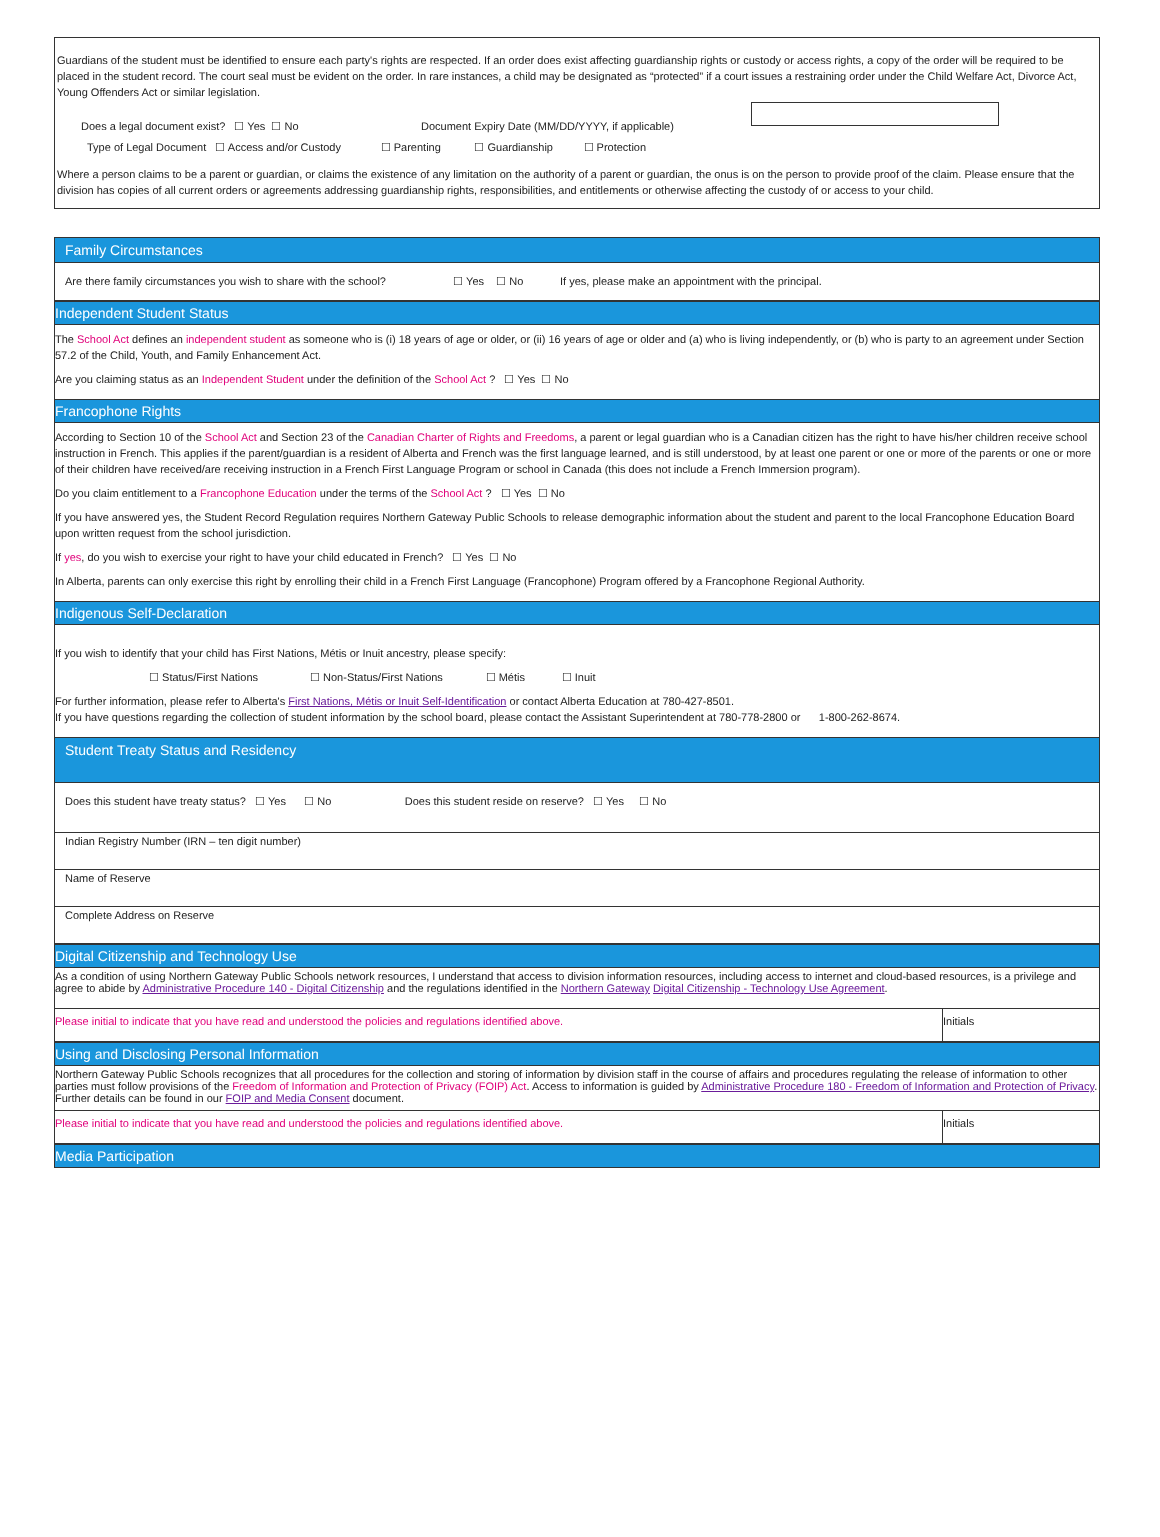Guardians of the student must be identified to ensure each party's rights are respected. If an order does exist affecting guardianship rights or custody or access rights, a copy of the order will be required to be placed in the student record. The court seal must be evident on the order. In rare instances, a child may be designated as “protected” if a court issues a restraining order under the Child Welfare Act, Divorce Act, Young Offenders Act or similar legislation.
Does a legal document exist? ☐ Yes ☐ No Document Expiry Date (MM/DD/YYYY, if applicable)
Type of Legal Document ☐ Access and/or Custody ☐ Parenting ☐ Guardianship ☐ Protection
Where a person claims to be a parent or guardian, or claims the existence of any limitation on the authority of a parent or guardian, the onus is on the person to provide proof of the claim. Please ensure that the division has copies of all current orders or agreements addressing guardianship rights, responsibilities, and entitlements or otherwise affecting the custody of or access to your child.
Family Circumstances
Are there family circumstances you wish to share with the school? ☐ Yes ☐ No If yes, please make an appointment with the principal.
Independent Student Status
The School Act defines an independent student as someone who is (i) 18 years of age or older, or (ii) 16 years of age or older and (a) who is living independently, or (b) who is party to an agreement under Section 57.2 of the Child, Youth, and Family Enhancement Act.
Are you claiming status as an Independent Student under the definition of the School Act ? ☐ Yes ☐ No
Francophone Rights
According to Section 10 of the School Act and Section 23 of the Canadian Charter of Rights and Freedoms, a parent or legal guardian who is a Canadian citizen has the right to have his/her children receive school instruction in French. This applies if the parent/guardian is a resident of Alberta and French was the first language learned, and is still understood, by at least one parent or one or more of the parents or one or more of their children have received/are receiving instruction in a French First Language Program or school in Canada (this does not include a French Immersion program).
Do you claim entitlement to a Francophone Education under the terms of the School Act ? ☐ Yes ☐ No
If you have answered yes, the Student Record Regulation requires Northern Gateway Public Schools to release demographic information about the student and parent to the local Francophone Education Board upon written request from the school jurisdiction.
If yes, do you wish to exercise your right to have your child educated in French? ☐ Yes ☐ No
In Alberta, parents can only exercise this right by enrolling their child in a French First Language (Francophone) Program offered by a Francophone Regional Authority.
Indigenous Self-Declaration
If you wish to identify that your child has First Nations, Métis or Inuit ancestry, please specify:
☐ Status/First Nations ☐ Non-Status/First Nations ☐ Métis ☐ Inuit
For further information, please refer to Alberta's First Nations, Métis or Inuit Self-Identification or contact Alberta Education at 780-427-8501.
If you have questions regarding the collection of student information by the school board, please contact the Assistant Superintendent at 780-778-2800 or 1-800-262-8674.
Student Treaty Status and Residency
Does this student have treaty status? ☐ Yes ☐ No Does this student reside on reserve? ☐ Yes ☐ No
Indian Registry Number (IRN – ten digit number)
Name of Reserve
Complete Address on Reserve
Digital Citizenship and Technology Use
As a condition of using Northern Gateway Public Schools network resources, I understand that access to division information resources, including access to internet and cloud-based resources, is a privilege and agree to abide by Administrative Procedure 140 - Digital Citizenship and the regulations identified in the Northern Gateway Digital Citizenship - Technology Use Agreement.
| Please initial to indicate that you have read and understood the policies and regulations identified above. | Initials |
Using and Disclosing Personal Information
Northern Gateway Public Schools recognizes that all procedures for the collection and storing of information by division staff in the course of affairs and procedures regulating the release of information to other parties must follow provisions of the Freedom of Information and Protection of Privacy (FOIP) Act. Access to information is guided by Administrative Procedure 180 - Freedom of Information and Protection of Privacy. Further details can be found in our FOIP and Media Consent document.
| Please initial to indicate that you have read and understood the policies and regulations identified above. | Initials |
Media Participation